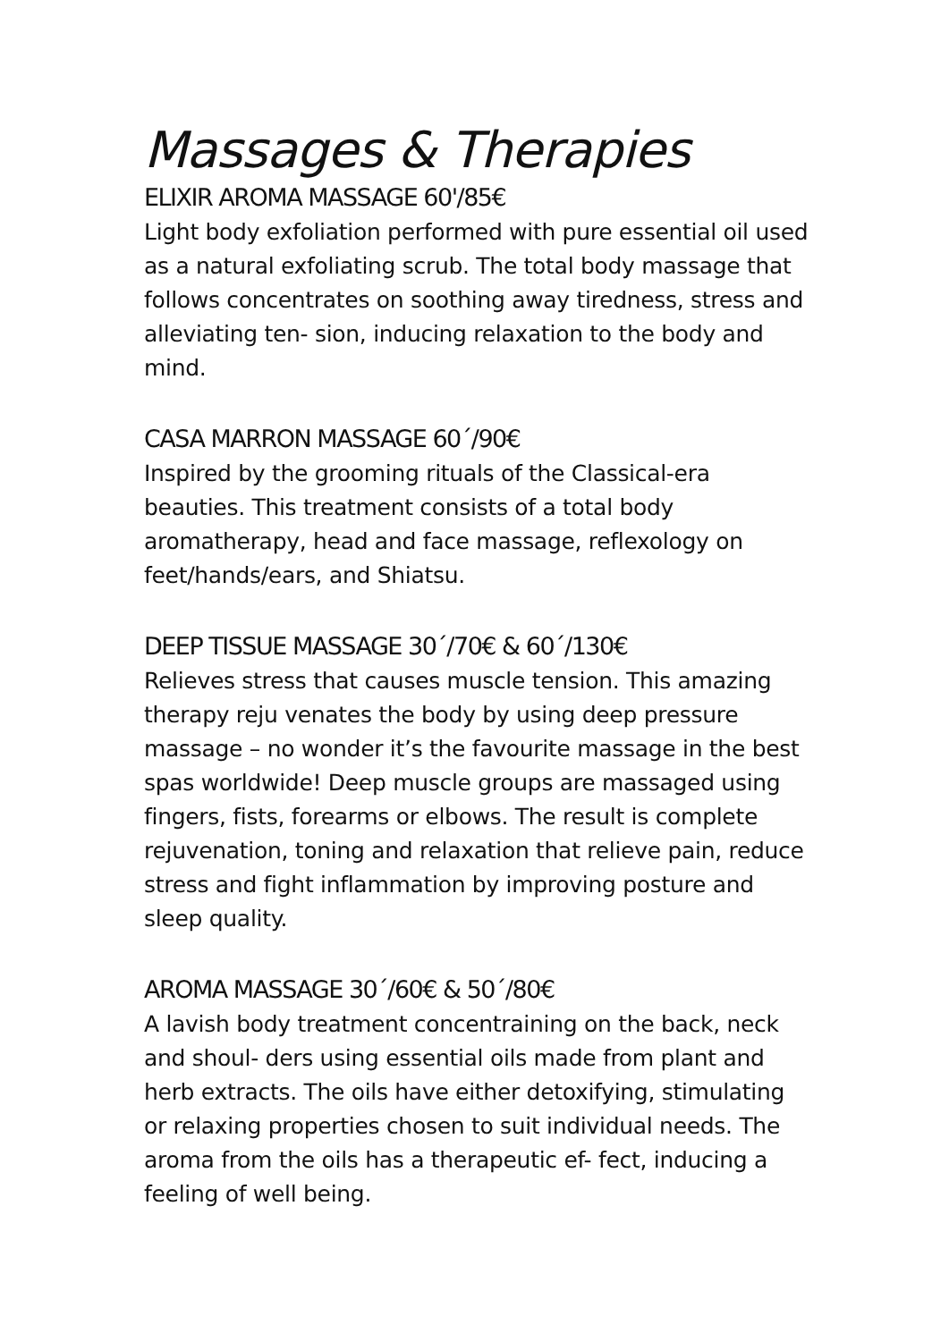Massages & Therapies
ELIXIR AROMA MASSAGE 60'/85€
Light body exfoliation performed with pure essential oil used as a natural exfoliating scrub. The total body massage that follows concentrates on soothing away tiredness, stress and alleviating ten- sion, inducing relaxation to the body and mind.
CASA MARRON MASSAGE 60´/90€
Inspired by the grooming rituals of the Classical-era beauties. This treatment consists of a total body aromatherapy, head and face massage, reflexology on feet/hands/ears, and Shiatsu.
DEEP TISSUE MASSAGE 30´/70€ & 60´/130€
Relieves stress that causes muscle tension. This amazing therapy reju venates the body by using deep pressure massage – no wonder it’s the favourite massage in the best spas worldwide! Deep muscle groups are massaged using fingers, fists, forearms or elbows. The result is complete rejuvenation, toning and relaxation that relieve pain, reduce stress and fight inflammation by improving posture and sleep quality.
AROMA MASSAGE 30´/60€ & 50´/80€
A lavish body treatment concentraining on the back, neck and shoul- ders using essential oils made from plant and herb extracts. The oils have either detoxifying, stimulating or relaxing properties chosen to suit individual needs. The aroma from the oils has a therapeutic ef- fect, inducing a feeling of well being.